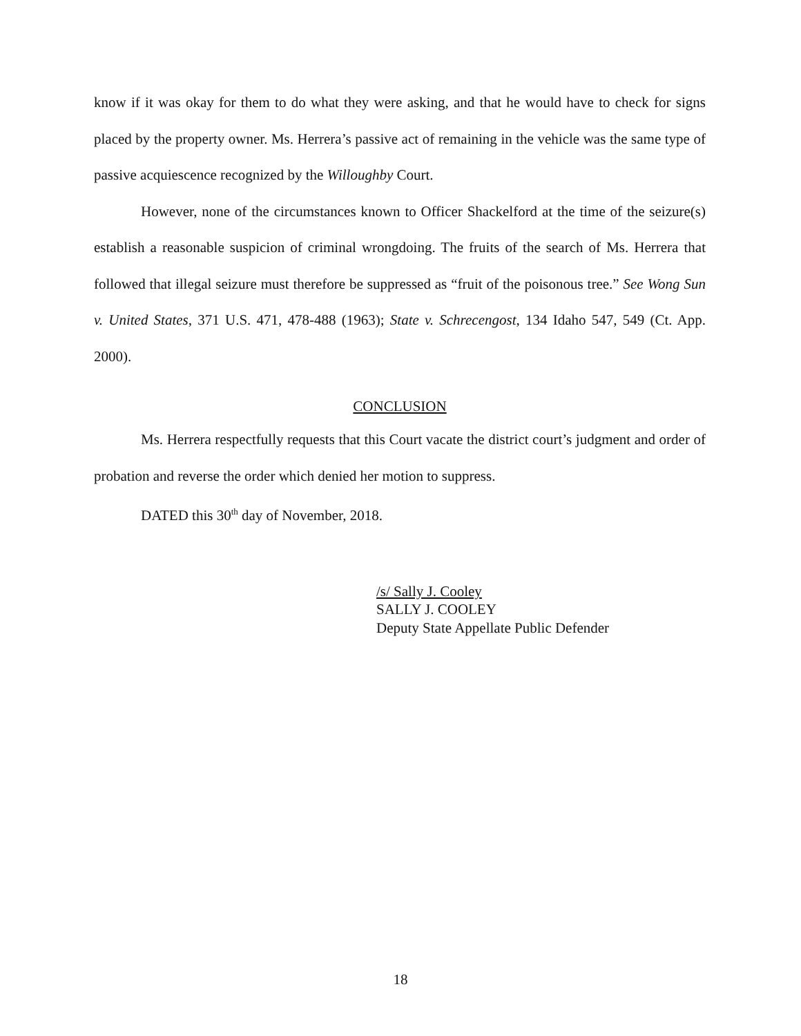know if it was okay for them to do what they were asking, and that he would have to check for signs placed by the property owner. Ms. Herrera’s passive act of remaining in the vehicle was the same type of passive acquiescence recognized by the Willoughby Court.
However, none of the circumstances known to Officer Shackelford at the time of the seizure(s) establish a reasonable suspicion of criminal wrongdoing. The fruits of the search of Ms. Herrera that followed that illegal seizure must therefore be suppressed as “fruit of the poisonous tree.” See Wong Sun v. United States, 371 U.S. 471, 478-488 (1963); State v. Schrecengost, 134 Idaho 547, 549 (Ct. App. 2000).
CONCLUSION
Ms. Herrera respectfully requests that this Court vacate the district court’s judgment and order of probation and reverse the order which denied her motion to suppress.
DATED this 30<sup>th</sup> day of November, 2018.
/s/ Sally J. Cooley
SALLY J. COOLEY
Deputy State Appellate Public Defender
18